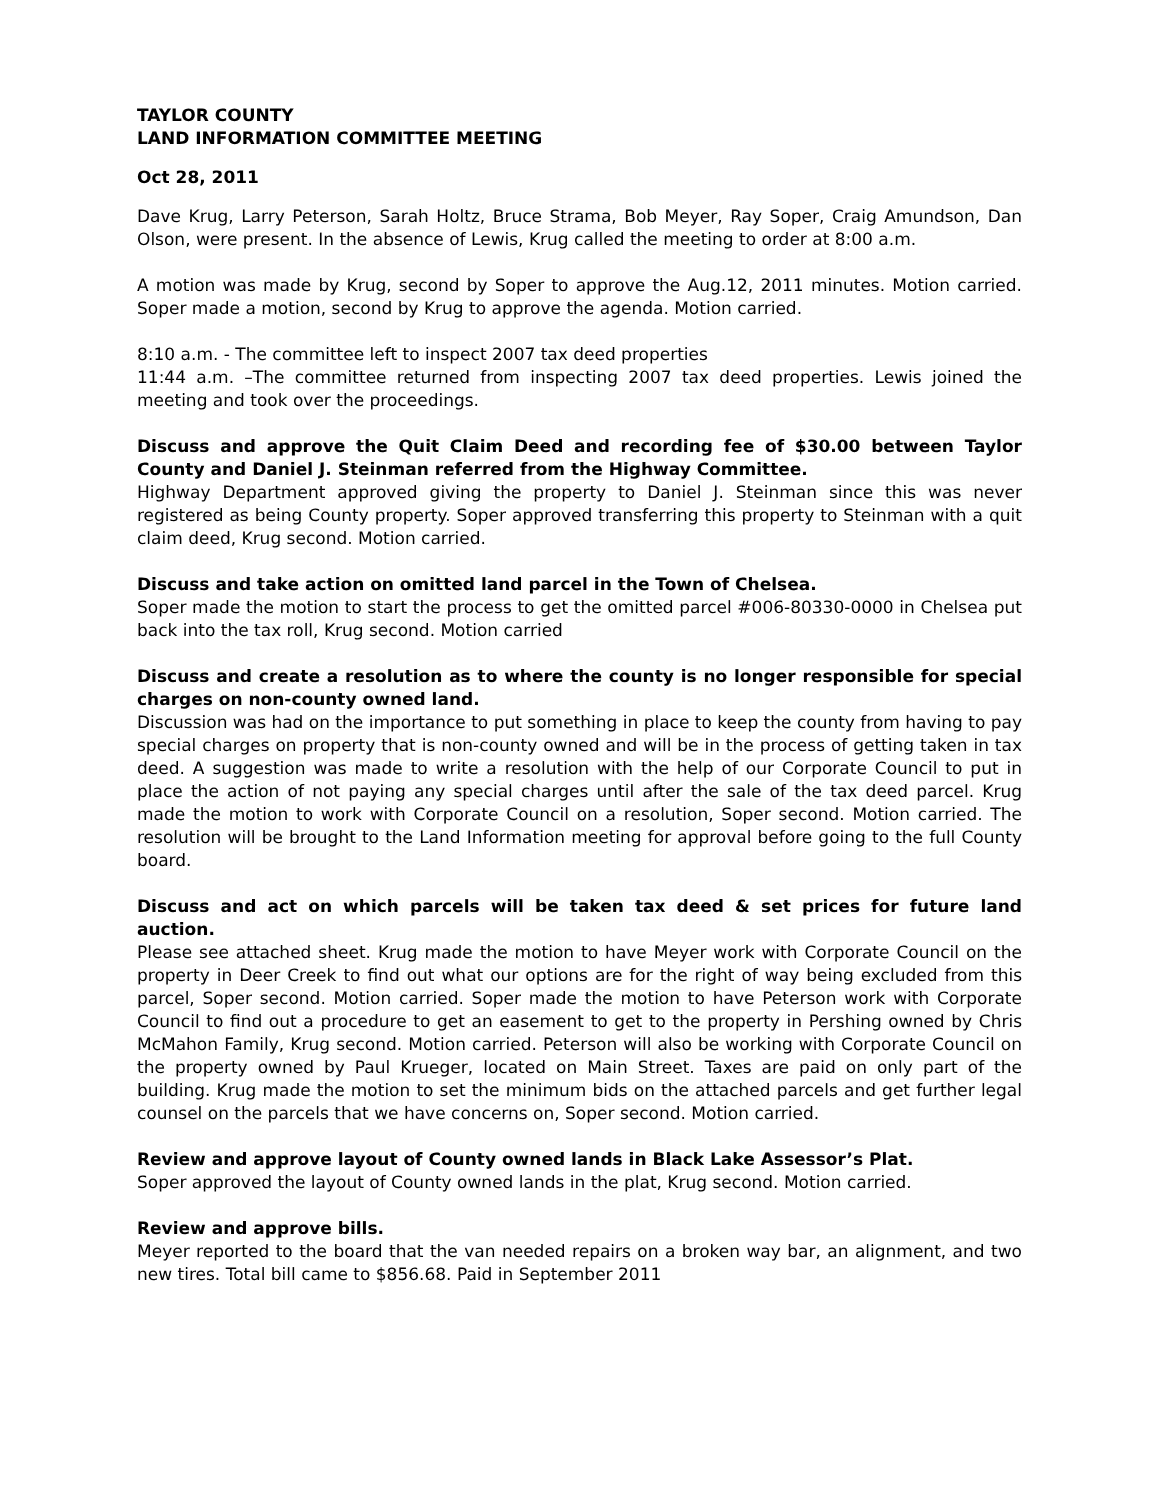TAYLOR COUNTY
LAND INFORMATION COMMITTEE MEETING
Oct 28, 2011
Dave Krug, Larry Peterson, Sarah Holtz, Bruce Strama, Bob Meyer, Ray Soper, Craig Amundson, Dan Olson, were present. In the absence of Lewis, Krug called the meeting to order at 8:00 a.m.
A motion was made by Krug, second by Soper to approve the Aug.12, 2011 minutes. Motion carried. Soper made a motion, second by Krug to approve the agenda. Motion carried.
8:10 a.m. - The committee left to inspect 2007 tax deed properties
11:44 a.m. –The committee returned from inspecting 2007 tax deed properties. Lewis joined the meeting and took over the proceedings.
Discuss and approve the Quit Claim Deed and recording fee of $30.00 between Taylor County and Daniel J. Steinman referred from the Highway Committee.
Highway Department approved giving the property to Daniel J. Steinman since this was never registered as being County property. Soper approved transferring this property to Steinman with a quit claim deed, Krug second. Motion carried.
Discuss and take action on omitted land parcel in the Town of Chelsea.
Soper made the motion to start the process to get the omitted parcel #006-80330-0000 in Chelsea put back into the tax roll, Krug second. Motion carried
Discuss and create a resolution as to where the county is no longer responsible for special charges on non-county owned land.
Discussion was had on the importance to put something in place to keep the county from having to pay special charges on property that is non-county owned and will be in the process of getting taken in tax deed. A suggestion was made to write a resolution with the help of our Corporate Council to put in place the action of not paying any special charges until after the sale of the tax deed parcel. Krug made the motion to work with Corporate Council on a resolution, Soper second. Motion carried. The resolution will be brought to the Land Information meeting for approval before going to the full County board.
Discuss and act on which parcels will be taken tax deed & set prices for future land auction.
Please see attached sheet. Krug made the motion to have Meyer work with Corporate Council on the property in Deer Creek to find out what our options are for the right of way being excluded from this parcel, Soper second. Motion carried. Soper made the motion to have Peterson work with Corporate Council to find out a procedure to get an easement to get to the property in Pershing owned by Chris McMahon Family, Krug second. Motion carried. Peterson will also be working with Corporate Council on the property owned by Paul Krueger, located on Main Street. Taxes are paid on only part of the building. Krug made the motion to set the minimum bids on the attached parcels and get further legal counsel on the parcels that we have concerns on, Soper second. Motion carried.
Review and approve layout of County owned lands in Black Lake Assessor’s Plat.
Soper approved the layout of County owned lands in the plat, Krug second. Motion carried.
Review and approve bills.
Meyer reported to the board that the van needed repairs on a broken way bar, an alignment, and two new tires. Total bill came to $856.68. Paid in September 2011